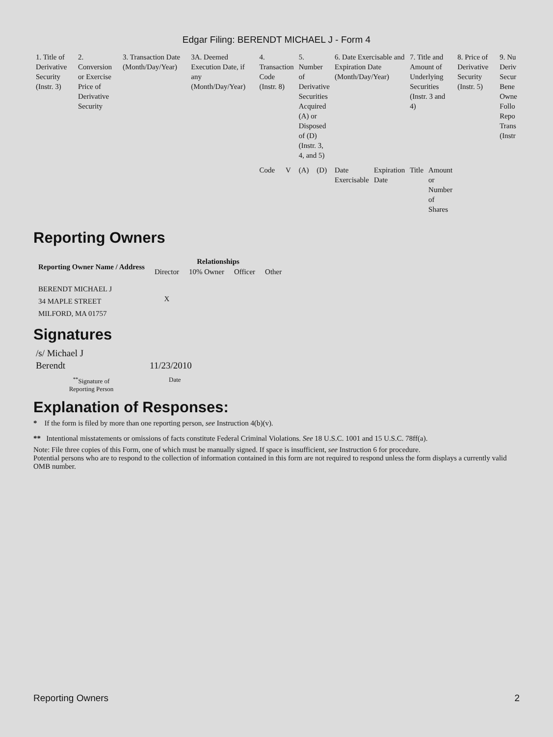Edgar Filing: BERENDT MICHAEL J - Form 4
| 1. Title of Derivative Security (Instr. 3) | 2. Conversion or Exercise Price of Derivative Security | 3. Transaction Date (Month/Day/Year) | 3A. Deemed Execution Date, if any (Month/Day/Year) | 4. Transaction Code (Instr. 8) | | 5. Number of Derivative Securities Acquired (A) or Disposed of (D) (Instr. 3, 4, and 5) | | 6. Date Exercisable and Expiration Date (Month/Day/Year) | | 7. Title and Amount of Underlying Securities (Instr. 3 and 4) | | 8. Price of Derivative Security (Instr. 5) | 9. Nu Deriv Secur Bene Owne Follo Repo Trans (Instr |
| | | | | Code | V | (A) | (D) | Date Exercisable | Expiration Date | Title | Amount or Number of Shares | | |
Reporting Owners
| Reporting Owner Name / Address | Relationships | | | |
| --- | --- | --- | --- | --- |
| | Director | 10% Owner | Officer | Other |
| BERENDT MICHAEL J 34 MAPLE STREET MILFORD, MA 01757 | X | | | |
Signatures
| /s/ Michael J Berendt | 11/23/2010 |
| <sup>**</sup> Signature of Reporting Person | Date |
Explanation of Responses:
* If the form is filed by more than one reporting person, see Instruction 4(b)(v).
** Intentional misstatements or omissions of facts constitute Federal Criminal Violations. See 18 U.S.C. 1001 and 15 U.S.C. 78ff(a).
Note: File three copies of this Form, one of which must be manually signed. If space is insufficient, see Instruction 6 for procedure.
Potential persons who are to respond to the collection of information contained in this form are not required to respond unless the form displays a currently valid OMB number.
Reporting Owners 2